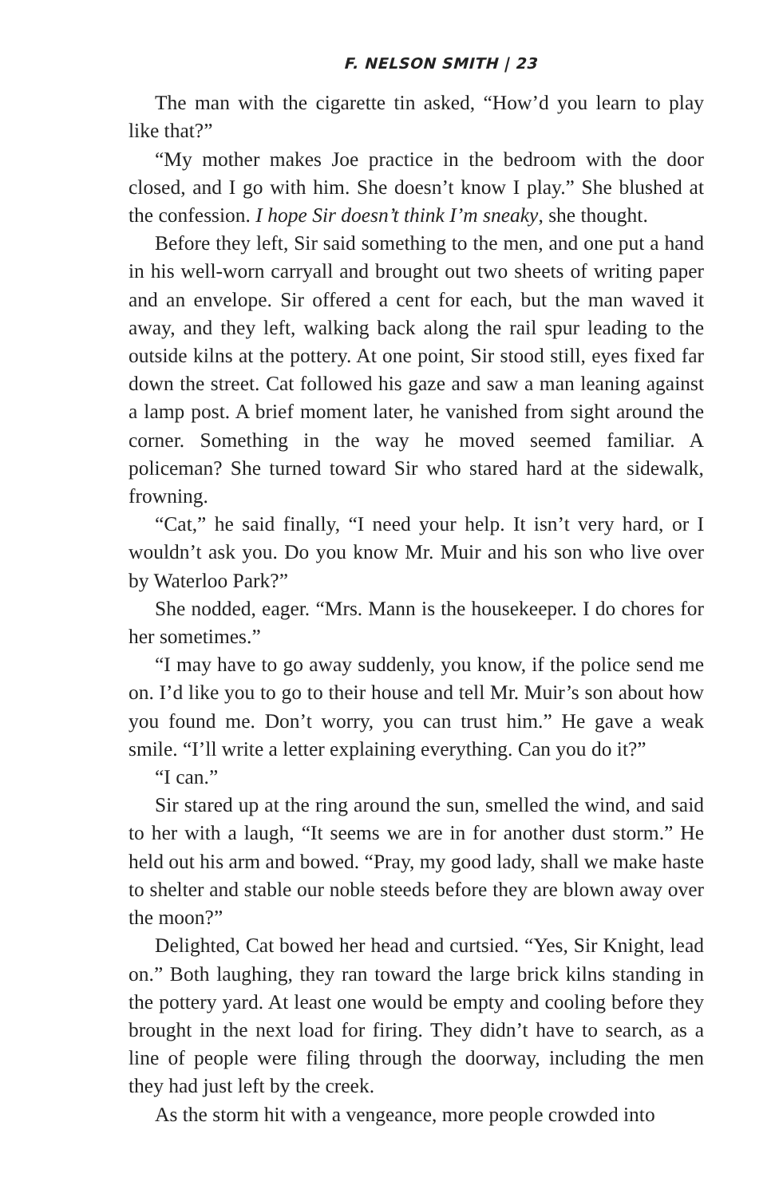F. NELSON SMITH | 23
The man with the cigarette tin asked, “How’d you learn to play like that?”
“My mother makes Joe practice in the bedroom with the door closed, and I go with him. She doesn’t know I play.” She blushed at the confession. I hope Sir doesn’t think I’m sneaky, she thought.
Before they left, Sir said something to the men, and one put a hand in his well-worn carryall and brought out two sheets of writing paper and an envelope. Sir offered a cent for each, but the man waved it away, and they left, walking back along the rail spur leading to the outside kilns at the pottery. At one point, Sir stood still, eyes fixed far down the street. Cat followed his gaze and saw a man leaning against a lamp post. A brief moment later, he vanished from sight around the corner. Something in the way he moved seemed familiar. A policeman? She turned toward Sir who stared hard at the sidewalk, frowning.
“Cat,” he said finally, “I need your help. It isn’t very hard, or I wouldn’t ask you. Do you know Mr. Muir and his son who live over by Waterloo Park?”
She nodded, eager. “Mrs. Mann is the housekeeper. I do chores for her sometimes.”
“I may have to go away suddenly, you know, if the police send me on. I’d like you to go to their house and tell Mr. Muir’s son about how you found me. Don’t worry, you can trust him.” He gave a weak smile. “I’ll write a letter explaining everything. Can you do it?”
“I can.”
Sir stared up at the ring around the sun, smelled the wind, and said to her with a laugh, “It seems we are in for another dust storm.” He held out his arm and bowed. “Pray, my good lady, shall we make haste to shelter and stable our noble steeds before they are blown away over the moon?”
Delighted, Cat bowed her head and curtsied. “Yes, Sir Knight, lead on.” Both laughing, they ran toward the large brick kilns standing in the pottery yard. At least one would be empty and cooling before they brought in the next load for firing. They didn’t have to search, as a line of people were filing through the doorway, including the men they had just left by the creek.
As the storm hit with a vengeance, more people crowded into